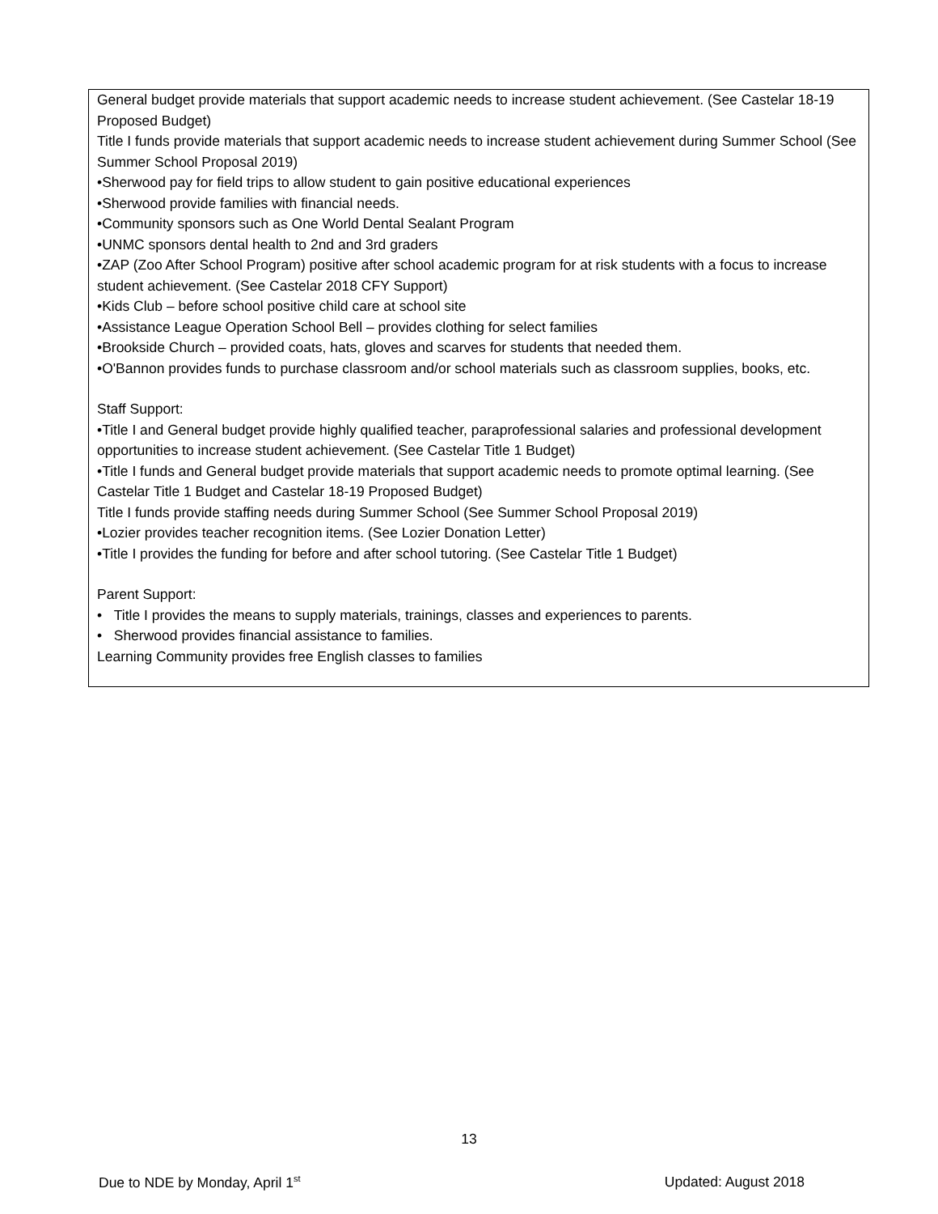General budget provide materials that support academic needs to increase student achievement. (See Castelar 18-19 Proposed Budget)
Title I funds provide materials that support academic needs to increase student achievement during Summer School (See Summer School Proposal 2019)
•Sherwood pay for field trips to allow student to gain positive educational experiences
•Sherwood provide families with financial needs.
•Community sponsors such as One World Dental Sealant Program
•UNMC sponsors dental health to 2nd and 3rd graders
•ZAP (Zoo After School Program) positive after school academic program for at risk students with a focus to increase student achievement. (See Castelar 2018 CFY Support)
•Kids Club – before school positive child care at school site
•Assistance League Operation School Bell – provides clothing for select families
•Brookside Church – provided coats, hats, gloves and scarves for students that needed them.
•O'Bannon provides funds to purchase classroom and/or school materials such as classroom supplies, books, etc.
Staff Support:
•Title I and General budget provide highly qualified teacher, paraprofessional salaries and professional development opportunities to increase student achievement. (See Castelar Title 1 Budget)
•Title I funds and General budget provide materials that support academic needs to promote optimal learning. (See Castelar Title 1 Budget and Castelar 18-19 Proposed Budget)
Title I funds provide staffing needs during Summer School (See Summer School Proposal 2019)
•Lozier provides teacher recognition items. (See Lozier Donation Letter)
•Title I provides the funding for before and after school tutoring. (See Castelar Title 1 Budget)
Parent Support:
• Title I provides the means to supply materials, trainings, classes and experiences to parents.
• Sherwood provides financial assistance to families.
Learning Community provides free English classes to families
13
Due to NDE by Monday, April 1<sup>st</sup> Updated: August 2018